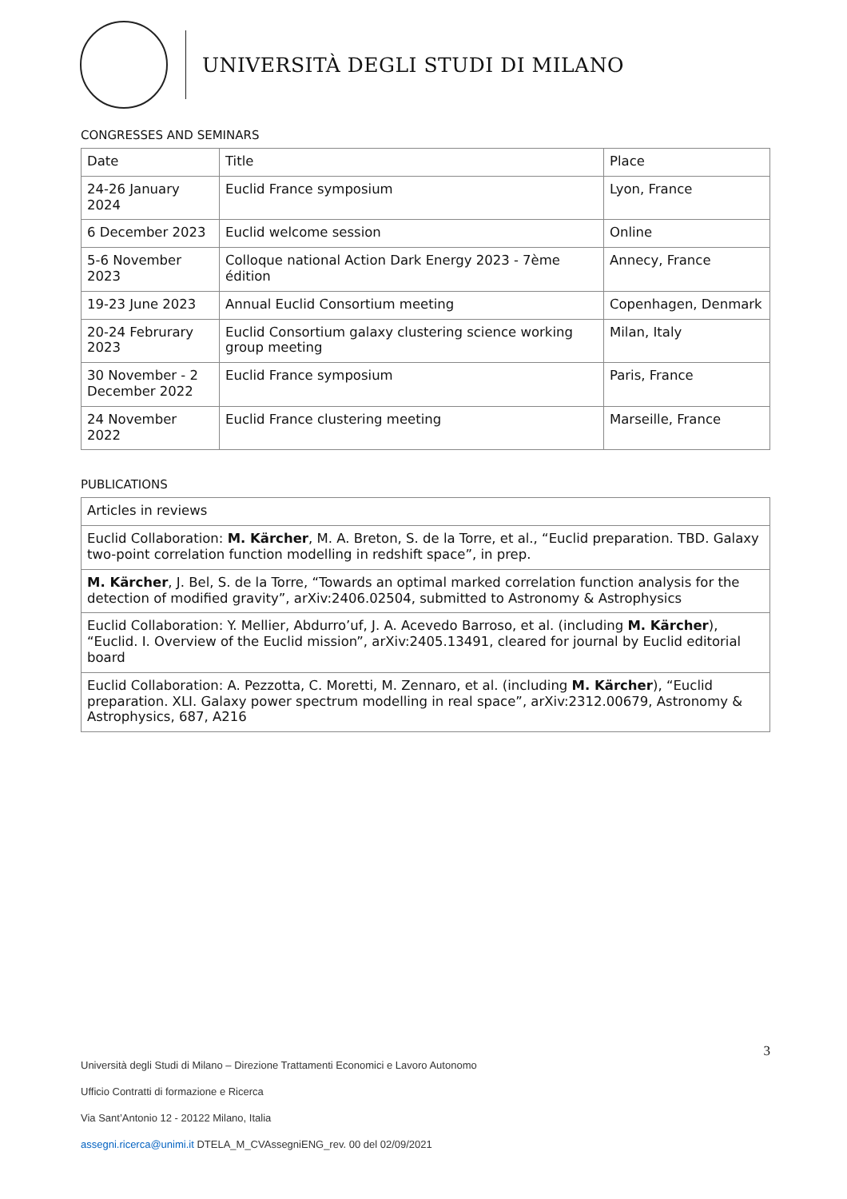UNIVERSITÀ DEGLI STUDI DI MILANO
CONGRESSES AND SEMINARS
| Date | Title | Place |
| 24-26 January 2024 | Euclid France symposium | Lyon, France |
| 6 December 2023 | Euclid welcome session | Online |
| 5-6 November 2023 | Colloque national Action Dark Energy 2023 - 7ème édition | Annecy, France |
| 19-23 June 2023 | Annual Euclid Consortium meeting | Copenhagen, Denmark |
| 20-24 Februrary 2023 | Euclid Consortium galaxy clustering science working group meeting | Milan, Italy |
| 30 November - 2 December 2022 | Euclid France symposium | Paris, France |
| 24 November 2022 | Euclid France clustering meeting | Marseille, France |
PUBLICATIONS
| Articles in reviews |
| Euclid Collaboration: M. Kärcher , M. A. Breton, S. de la Torre, et al., “Euclid preparation. TBD. Galaxy two-point correlation function modelling in redshift space”, in prep. |
| M. Kärcher , J. Bel, S. de la Torre, “Towards an optimal marked correlation function analysis for the detection of modified gravity”, arXiv:2406.02504, submitted to Astronomy & Astrophysics |
| Euclid Collaboration: Y. Mellier, Abdurro’uf, J. A. Acevedo Barroso, et al. (including M. Kärcher ), “Euclid. I. Overview of the Euclid mission”, arXiv:2405.13491, cleared for journal by Euclid editorial board |
| Euclid Collaboration: A. Pezzotta, C. Moretti, M. Zennaro, et al. (including M. Kärcher ), “Euclid preparation. XLI. Galaxy power spectrum modelling in real space”, arXiv:2312.00679, Astronomy & Astrophysics, 687, A216 |
3
Università degli Studi di Milano – Direzione Trattamenti Economici e Lavoro Autonomo
Ufficio Contratti di formazione e Ricerca
Via Sant’Antonio 12 - 20122 Milano, Italia
assegni.ricerca@unimi.it DTELA_M_CVAssegniENG_rev. 00 del 02/09/2021